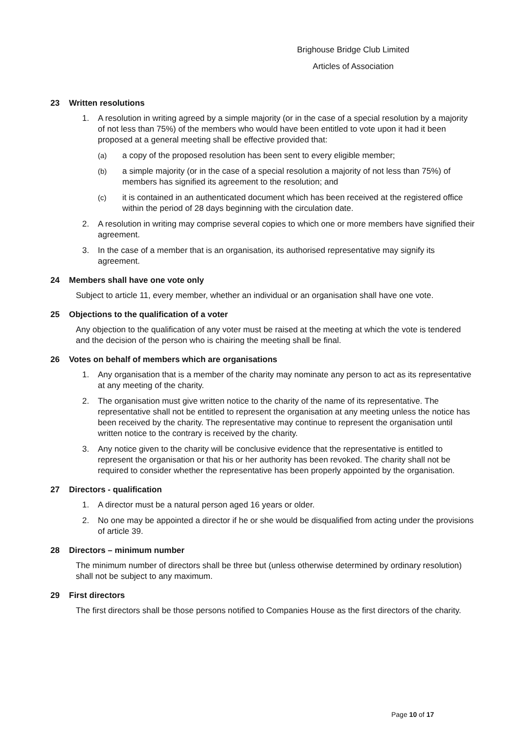Brighouse Bridge Club Limited
Articles of Association
23 Written resolutions
1. A resolution in writing agreed by a simple majority (or in the case of a special resolution by a majority of not less than 75%) of the members who would have been entitled to vote upon it had it been proposed at a general meeting shall be effective provided that:
(a) a copy of the proposed resolution has been sent to every eligible member;
(b) a simple majority (or in the case of a special resolution a majority of not less than 75%) of members has signified its agreement to the resolution; and
(c) it is contained in an authenticated document which has been received at the registered office within the period of 28 days beginning with the circulation date.
2. A resolution in writing may comprise several copies to which one or more members have signified their agreement.
3. In the case of a member that is an organisation, its authorised representative may signify its agreement.
24 Members shall have one vote only
Subject to article 11, every member, whether an individual or an organisation shall have one vote.
25 Objections to the qualification of a voter
Any objection to the qualification of any voter must be raised at the meeting at which the vote is tendered and the decision of the person who is chairing the meeting shall be final.
26 Votes on behalf of members which are organisations
1. Any organisation that is a member of the charity may nominate any person to act as its representative at any meeting of the charity.
2. The organisation must give written notice to the charity of the name of its representative. The representative shall not be entitled to represent the organisation at any meeting unless the notice has been received by the charity. The representative may continue to represent the organisation until written notice to the contrary is received by the charity.
3. Any notice given to the charity will be conclusive evidence that the representative is entitled to represent the organisation or that his or her authority has been revoked. The charity shall not be required to consider whether the representative has been properly appointed by the organisation.
27 Directors - qualification
1. A director must be a natural person aged 16 years or older.
2. No one may be appointed a director if he or she would be disqualified from acting under the provisions of article 39.
28 Directors – minimum number
The minimum number of directors shall be three but (unless otherwise determined by ordinary resolution) shall not be subject to any maximum.
29 First directors
The first directors shall be those persons notified to Companies House as the first directors of the charity.
Page 10 of 17